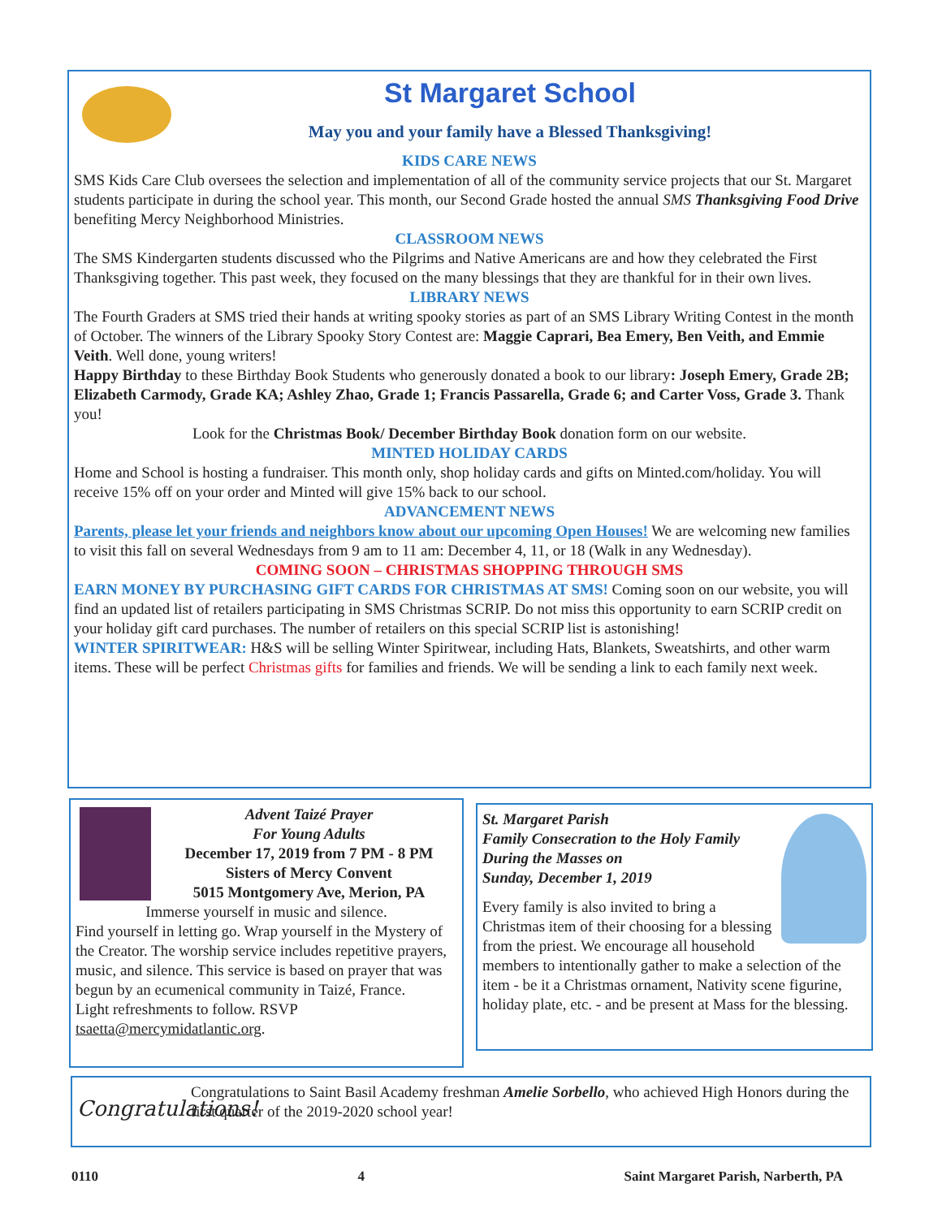St Margaret School
May you and your family have a Blessed Thanksgiving!
KIDS CARE NEWS
SMS Kids Care Club oversees the selection and implementation of all of the community service projects that our St. Margaret students participate in during the school year. This month, our Second Grade hosted the annual SMS Thanksgiving Food Drive benefiting Mercy Neighborhood Ministries.
CLASSROOM NEWS
The SMS Kindergarten students discussed who the Pilgrims and Native Americans are and how they celebrated the First Thanksgiving together. This past week, they focused on the many blessings that they are thankful for in their own lives.
LIBRARY NEWS
The Fourth Graders at SMS tried their hands at writing spooky stories as part of an SMS Library Writing Contest in the month of October. The winners of the Library Spooky Story Contest are: Maggie Caprari, Bea Emery, Ben Veith, and Emmie Veith. Well done, young writers!
Happy Birthday to these Birthday Book Students who generously donated a book to our library: Joseph Emery, Grade 2B; Elizabeth Carmody, Grade KA; Ashley Zhao, Grade 1; Francis Passarella, Grade 6; and Carter Voss, Grade 3. Thank you!
Look for the Christmas Book/ December Birthday Book donation form on our website.
MINTED HOLIDAY CARDS
Home and School is hosting a fundraiser. This month only, shop holiday cards and gifts on Minted.com/holiday. You will receive 15% off on your order and Minted will give 15% back to our school.
ADVANCEMENT NEWS
Parents, please let your friends and neighbors know about our upcoming Open Houses! We are welcoming new families to visit this fall on several Wednesdays from 9 am to 11 am: December 4, 11, or 18 (Walk in any Wednesday).
COMING SOON – CHRISTMAS SHOPPING THROUGH SMS
EARN MONEY BY PURCHASING GIFT CARDS FOR CHRISTMAS AT SMS! Coming soon on our website, you will find an updated list of retailers participating in SMS Christmas SCRIP. Do not miss this opportunity to earn SCRIP credit on your holiday gift card purchases. The number of retailers on this special SCRIP list is astonishing!
WINTER SPIRITWEAR: H&S will be selling Winter Spiritwear, including Hats, Blankets, Sweatshirts, and other warm items. These will be perfect Christmas gifts for families and friends. We will be sending a link to each family next week.
Advent Taizé Prayer
For Young Adults
December 17, 2019 from 7 PM - 8 PM
Sisters of Mercy Convent
5015 Montgomery Ave, Merion, PA
Immerse yourself in music and silence.
Find yourself in letting go. Wrap yourself in the Mystery of the Creator. The worship service includes repetitive prayers, music, and silence. This service is based on prayer that was begun by an ecumenical community in Taizé, France.
Light refreshments to follow. RSVP
tsaetta@mercymidatlantic.org.
St. Margaret Parish
Family Consecration to the Holy Family
During the Masses on
Sunday, December 1, 2019
Every family is also invited to bring a Christmas item of their choosing for a blessing from the priest. We encourage all household members to intentionally gather to make a selection of the item - be it a Christmas ornament, Nativity scene figurine, holiday plate, etc. - and be present at Mass for the blessing.
Congratulations!
Congratulations to Saint Basil Academy freshman Amelie Sorbello, who achieved High Honors during the first quarter of the 2019-2020 school year!
0110 4 Saint Margaret Parish, Narberth, PA